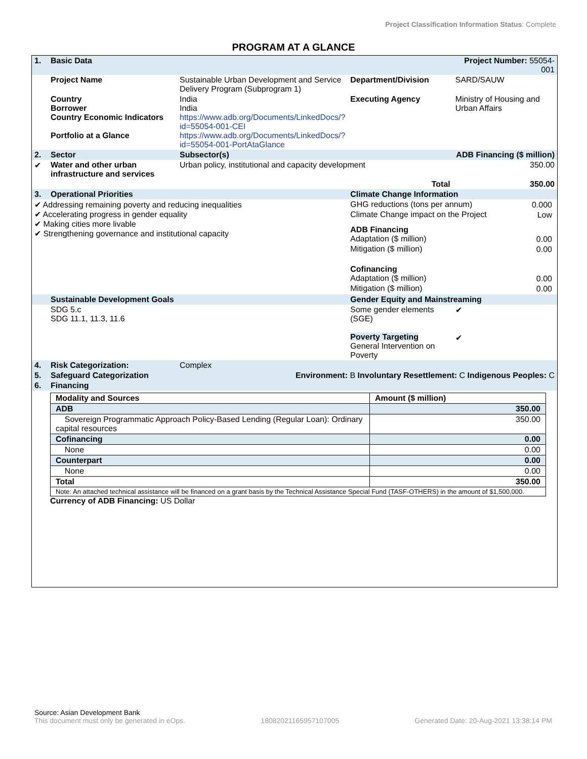Project Classification Information Status: Complete
PROGRAM AT A GLANCE
| 1. | Basic Data | | | Project Number: 55054-001 | |
| | Project Name | Sustainable Urban Development and Service Delivery Program (Subprogram 1) | Department/Division | SARD/SAUW | |
| | Country Borrower Country Economic Indicators Portfolio at a Glance | India India https://www.adb.org/Documents/LinkedDocs/?id=55054-001-CEI https://www.adb.org/Documents/LinkedDocs/?id=55054-001-PortAtaGlance | Executing Agency | Ministry of Housing and Urban Affairs | |
| 2. | Sector | Subsector(s) | | ADB Financing ($ million) | |
| ✔ | Water and other urban infrastructure and services | Urban policy, institutional and capacity development | | 350.00 | |
| | | | Total | 350.00 | |
| 3. | Operational Priorities | | Climate Change Information | | |
| ✔ Addressing remaining poverty and reducing inequalities ✔ Accelerating progress in gender equality ✔ Making cities more livable ✔ Strengthening governance and institutional capacity | | | / GHG reductions (tons per annum) / 0.000 / / Climate Change impact on the Project / Low / / ADB Financing / / / Adaptation ($ million) / 0.00 / / Mitigation ($ million) / 0.00 / / Cofinancing / / / Adaptation ($ million) / 0.00 / / Mitigation ($ million) / 0.00 / | | |
| | Sustainable Development Goals | | Gender Equity and Mainstreaming | | |
| | SDG 5.c SDG 11.1, 11.3, 11.6 | | Some gender elements (SGE) Poverty Targeting General Intervention on Poverty | | ✔ ✔ |
| 4. | Risk Categorization: | Complex | | | |
| 5. | Safeguard Categorization | Environment: B Involuntary Resettlement: C Indigenous Peoples: C | | | |
| 6. | Financing | | | | |
| Modality and Sources | Amount ($ million) |
| ADB | 350.00 |
| Sovereign Programmatic Approach Policy-Based Lending (Regular Loan): Ordinary capital resources | 350.00 |
| Cofinancing | 0.00 |
| None | 0.00 |
| Counterpart | 0.00 |
| None | 0.00 |
| Total | 350.00 |
| Note: An attached technical assistance will be financed on a grant basis by the Technical Assistance Special Fund (TASF-OTHERS) in the amount of $1,500,000. | |
Currency of ADB Financing: US Dollar
Source: Asian Development Bank
This document must only be generated in eOps. 18082021165957107005 Generated Date: 20-Aug-2021 13:38:14 PM